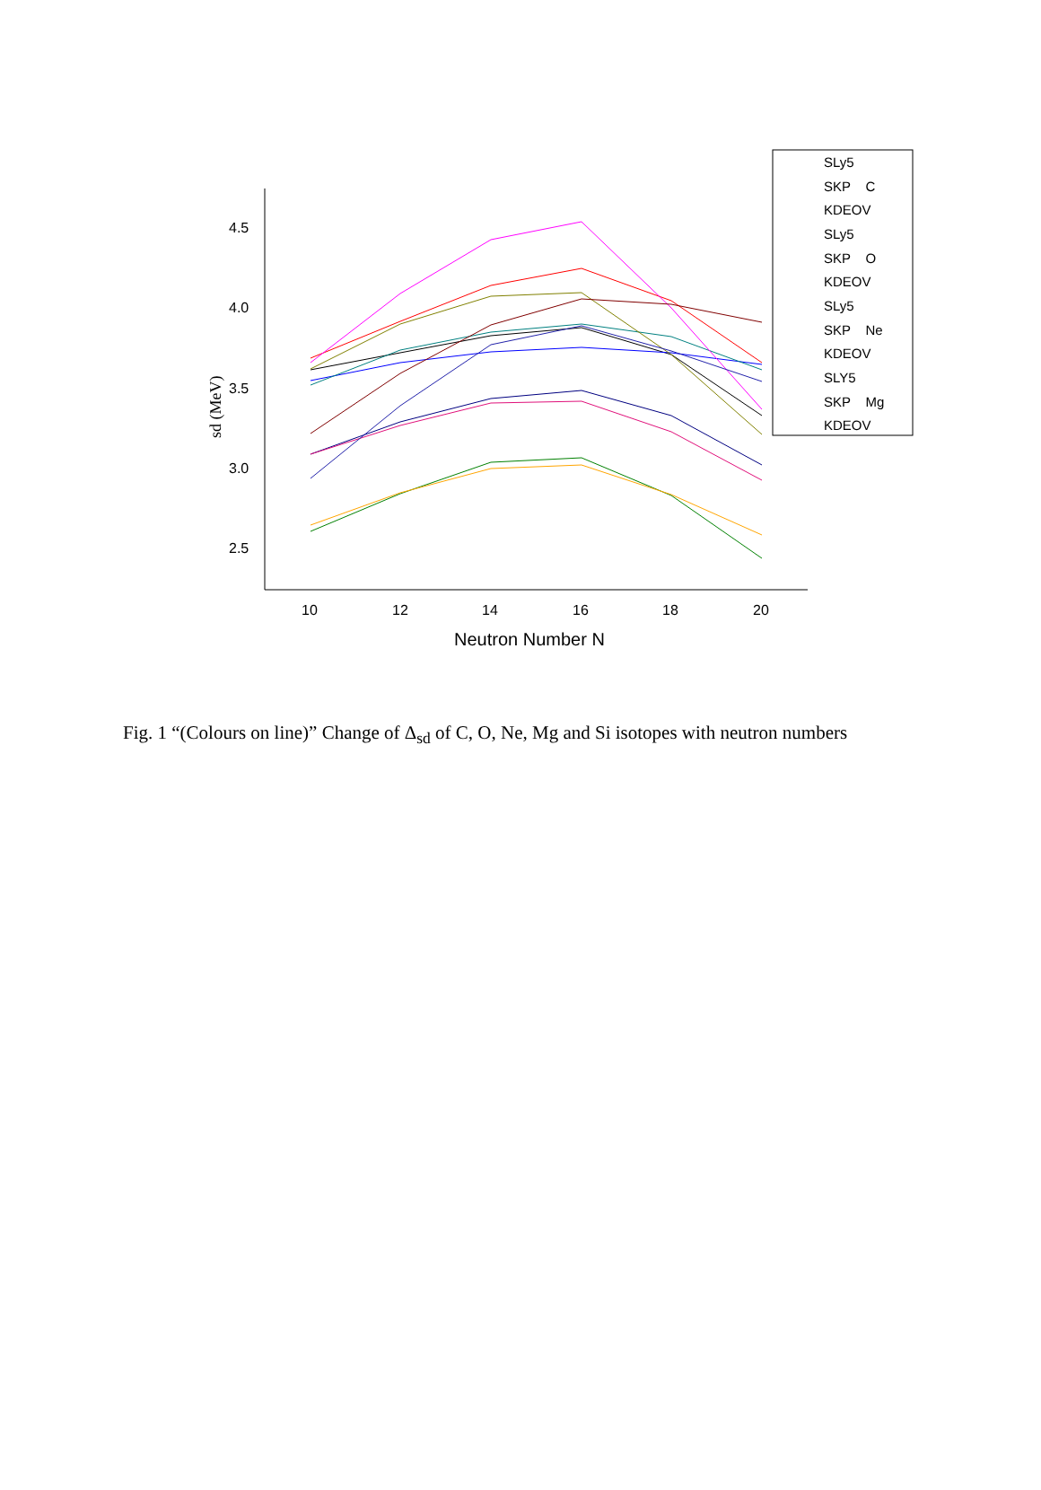4.5
4.0
3.5
3.0
2.5
10
12
14
16
18
20
Neutron Number N
sd (MeV)
SLy5
SKP C
KDEOV
SLy5
SKP O
KDEOV
SLy5
SKP Ne
KDEOV
SLY5
SKP Mg
KDEOV
Fig. 1 “(Colours on line)” Change of Δ<sub>sd</sub> of C, O, Ne, Mg and Si isotopes with neutron numbers